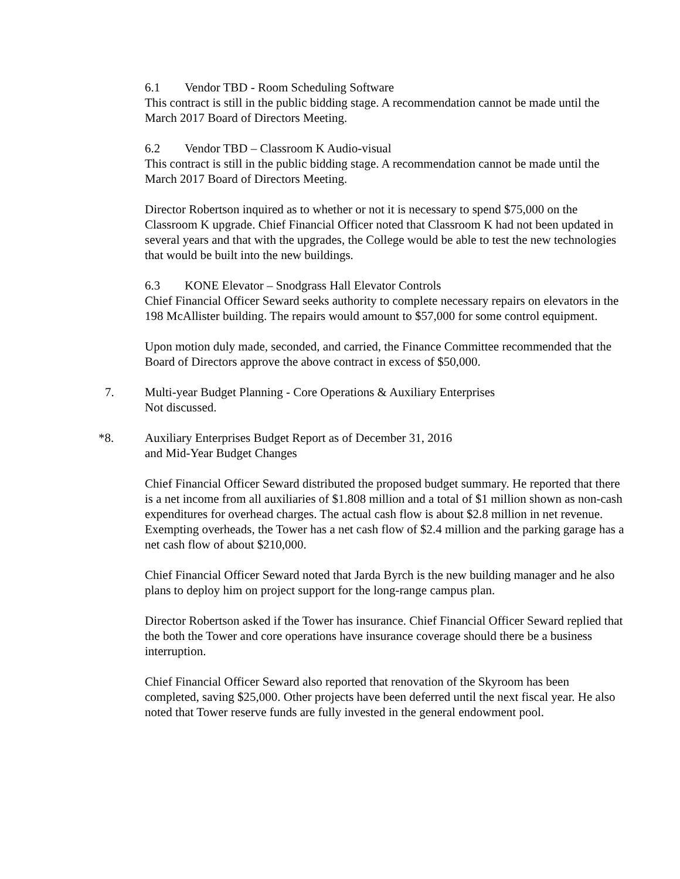6.1 Vendor TBD - Room Scheduling Software
This contract is still in the public bidding stage. A recommendation cannot be made until the March 2017 Board of Directors Meeting.
6.2 Vendor TBD – Classroom K Audio-visual
This contract is still in the public bidding stage. A recommendation cannot be made until the March 2017 Board of Directors Meeting.
Director Robertson inquired as to whether or not it is necessary to spend $75,000 on the Classroom K upgrade. Chief Financial Officer noted that Classroom K had not been updated in several years and that with the upgrades, the College would be able to test the new technologies that would be built into the new buildings.
6.3 KONE Elevator – Snodgrass Hall Elevator Controls
Chief Financial Officer Seward seeks authority to complete necessary repairs on elevators in the 198 McAllister building. The repairs would amount to $57,000 for some control equipment.
Upon motion duly made, seconded, and carried, the Finance Committee recommended that the Board of Directors approve the above contract in excess of $50,000.
7. Multi-year Budget Planning - Core Operations & Auxiliary Enterprises
Not discussed.
*8. Auxiliary Enterprises Budget Report as of December 31, 2016
and Mid-Year Budget Changes
Chief Financial Officer Seward distributed the proposed budget summary. He reported that there is a net income from all auxiliaries of $1.808 million and a total of $1 million shown as non-cash expenditures for overhead charges. The actual cash flow is about $2.8 million in net revenue. Exempting overheads, the Tower has a net cash flow of $2.4 million and the parking garage has a net cash flow of about $210,000.
Chief Financial Officer Seward noted that Jarda Byrch is the new building manager and he also plans to deploy him on project support for the long-range campus plan.
Director Robertson asked if the Tower has insurance. Chief Financial Officer Seward replied that the both the Tower and core operations have insurance coverage should there be a business interruption.
Chief Financial Officer Seward also reported that renovation of the Skyroom has been completed, saving $25,000. Other projects have been deferred until the next fiscal year. He also noted that Tower reserve funds are fully invested in the general endowment pool.